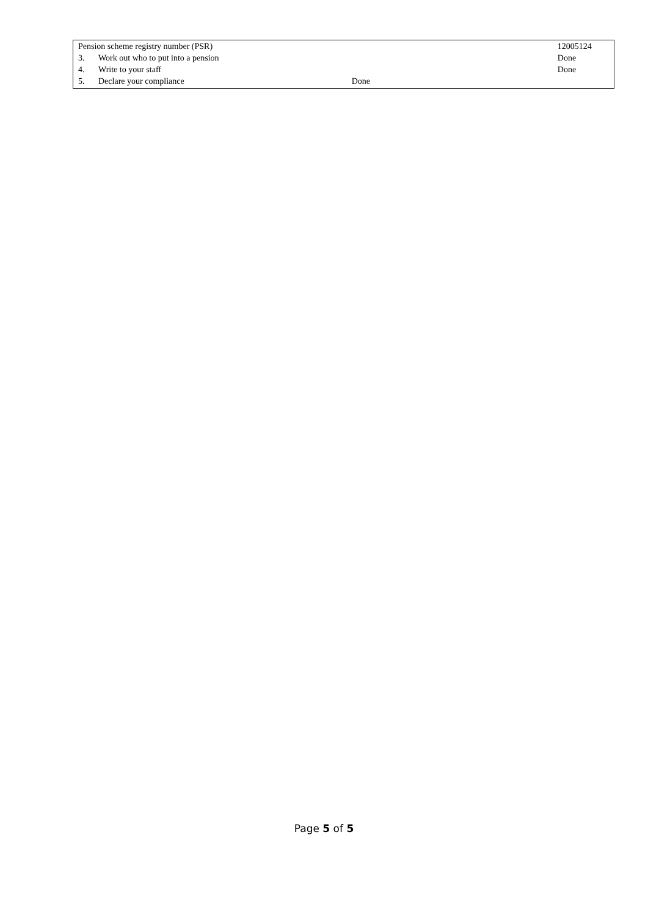| Pension scheme registry number (PSR) | | 12005124 |
| 3. | Work out who to put into a pension | Done |
| 4. | Write to your staff | Done |
| 5. | Declare your compliance Done | |
Page 5 of 5